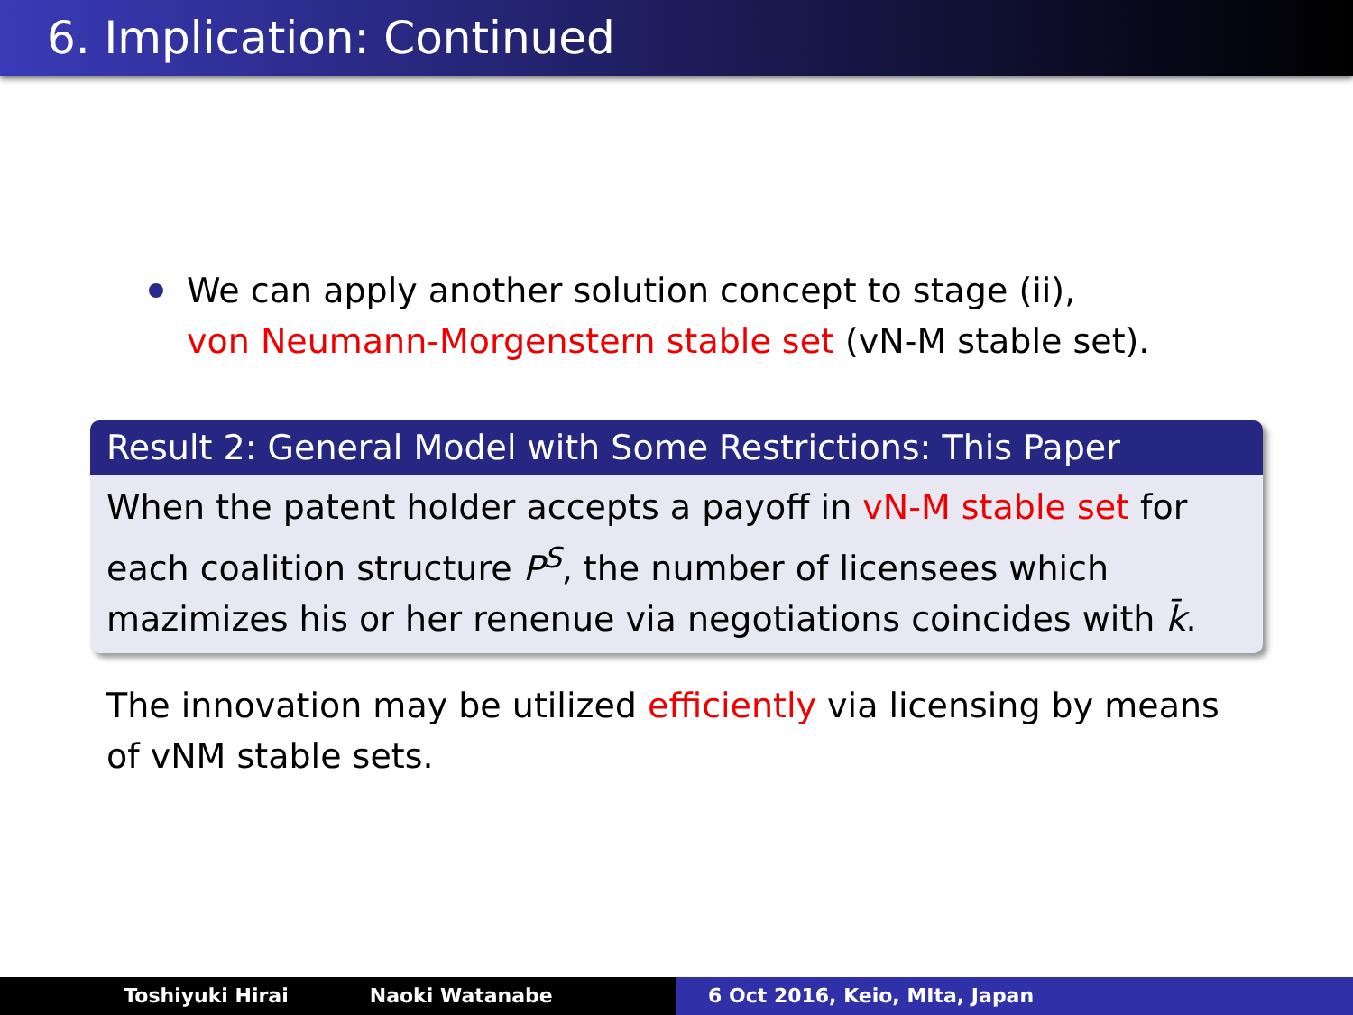6. Implication: Continued
We can apply another solution concept to stage (ii),
von Neumann-Morgenstern stable set (vN-M stable set).
Result 2: General Model with Some Restrictions: This Paper
When the patent holder accepts a payoff in vN-M stable set for each coalition structure P<sup>S</sup>, the number of licensees which mazimizes his or her renenue via negotiations coincides with k̄.
The innovation may be utilized efficiently via licensing by means of vNM stable sets.
Toshiyuki Hirai Naoki Watanabe 6 Oct 2016, Keio, MIta, Japan